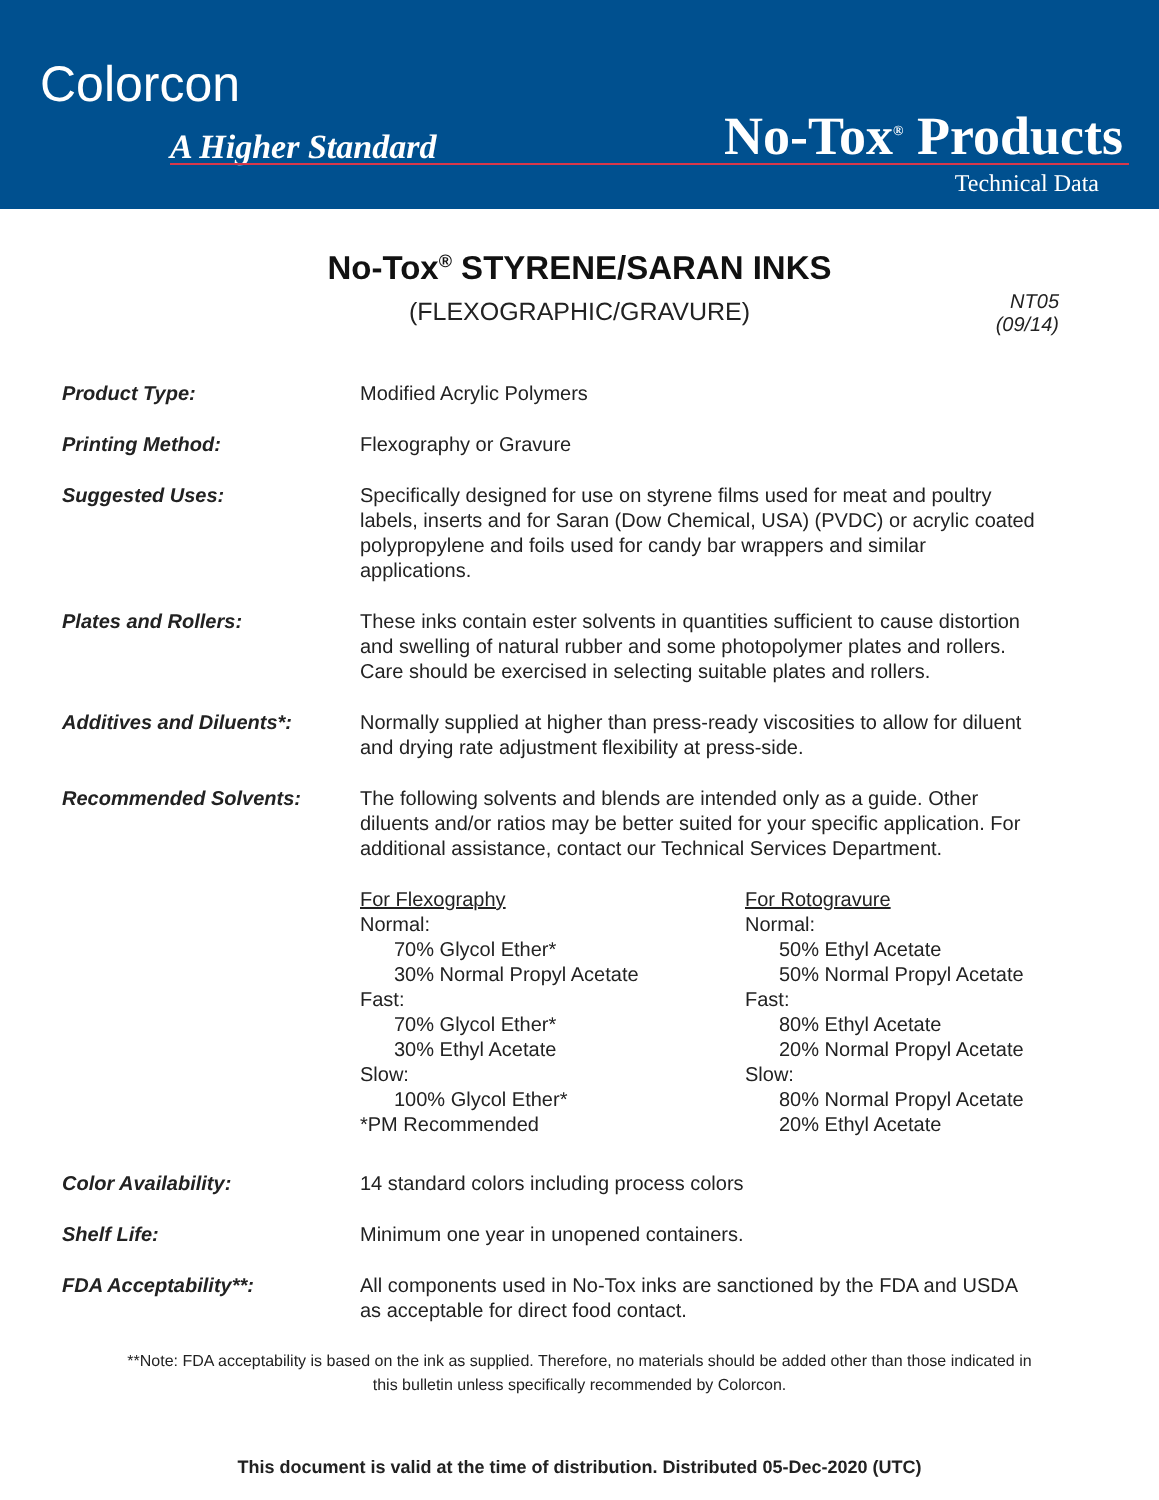Colorcon
A Higher Standard No-Tox<sup>®</sup> Products
Technical Data
NT05
(09/14)
No-Tox<sup>®</sup> STYRENE/SARAN INKS
(FLEXOGRAPHIC/GRAVURE)
Product Type: Modified Acrylic Polymers
Printing Method: Flexography or Gravure
Suggested Uses: Specifically designed for use on styrene films used for meat and poultry labels, inserts and for Saran (Dow Chemical, USA) (PVDC) or acrylic coated polypropylene and foils used for candy bar wrappers and similar applications.
Plates and Rollers: These inks contain ester solvents in quantities sufficient to cause distortion and swelling of natural rubber and some photopolymer plates and rollers. Care should be exercised in selecting suitable plates and rollers.
Additives and Diluents*: Normally supplied at higher than press-ready viscosities to allow for diluent and drying rate adjustment flexibility at press-side.
Recommended Solvents: The following solvents and blends are intended only as a guide. Other diluents and/or ratios may be better suited for your specific application. For additional assistance, contact our Technical Services Department.
For Flexography
Normal:
70% Glycol Ether*
30% Normal Propyl Acetate
Fast:
70% Glycol Ether*
30% Ethyl Acetate
Slow:
100% Glycol Ether*
*PM Recommended
For Rotogravure
Normal:
50% Ethyl Acetate
50% Normal Propyl Acetate
Fast:
80% Ethyl Acetate
20% Normal Propyl Acetate
Slow:
80% Normal Propyl Acetate
20% Ethyl Acetate
Color Availability: 14 standard colors including process colors
Shelf Life: Minimum one year in unopened containers.
FDA Acceptability**: All components used in No-Tox inks are sanctioned by the FDA and USDA as acceptable for direct food contact.
**Note: FDA acceptability is based on the ink as supplied. Therefore, no materials should be added other than those indicated in this bulletin unless specifically recommended by Colorcon.
This document is valid at the time of distribution. Distributed 05-Dec-2020 (UTC)